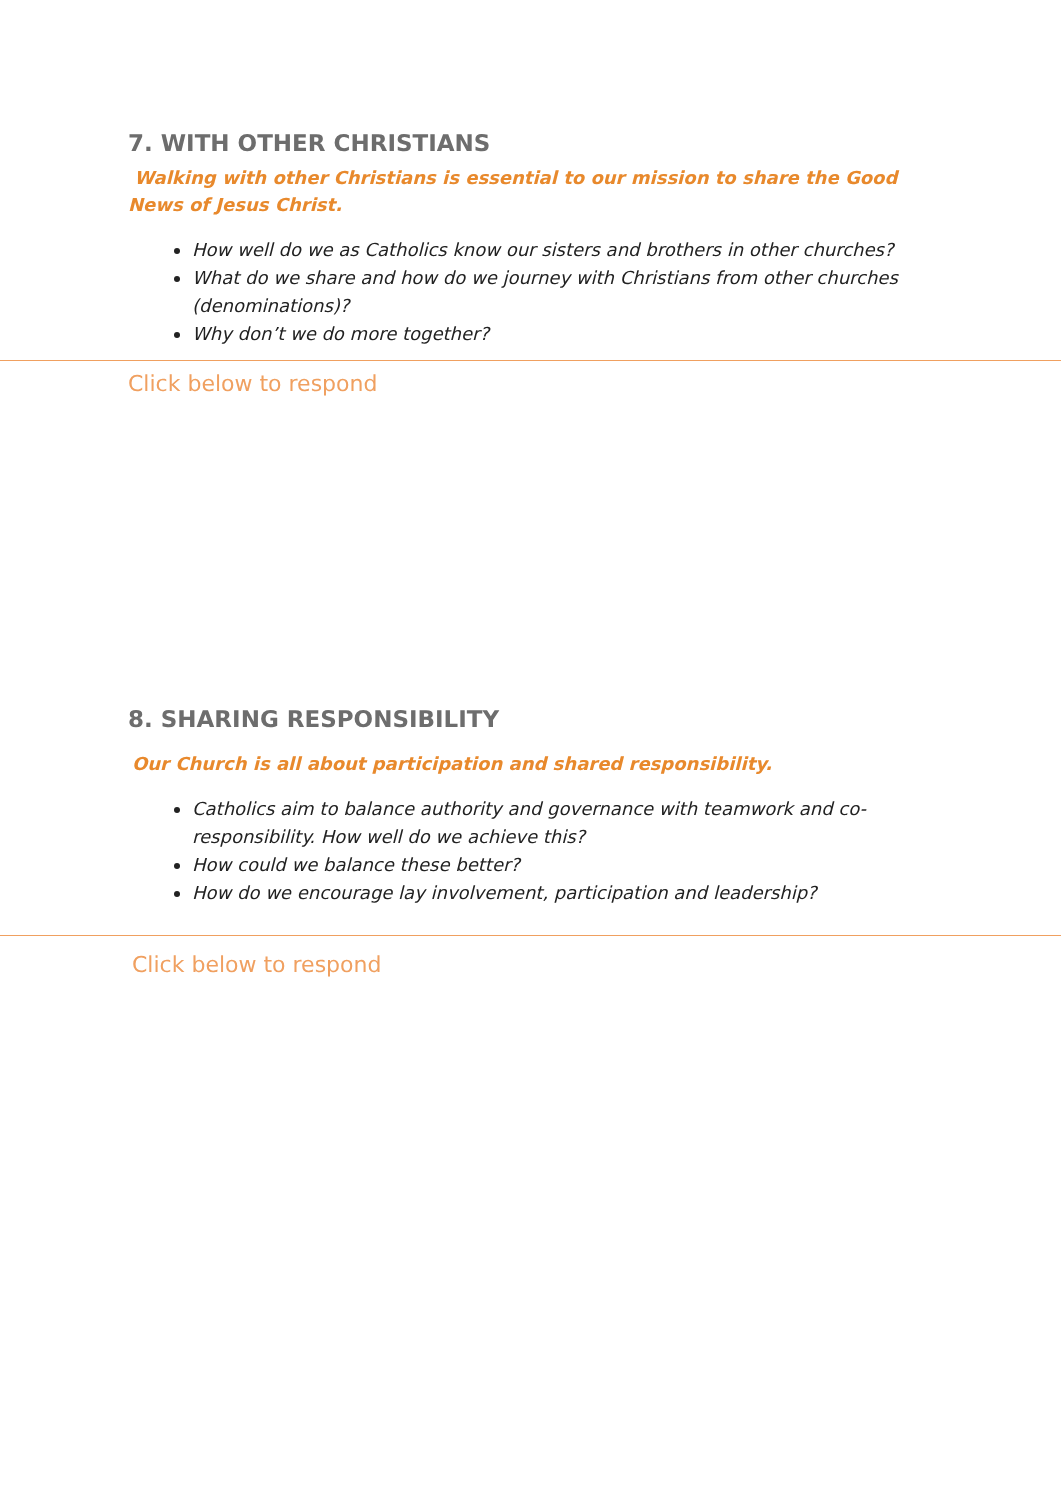7. WITH OTHER CHRISTIANS
Walking with other Christians is essential to our mission to share the Good News of Jesus Christ.
How well do we as Catholics know our sisters and brothers in other churches?
What do we share and how do we journey with Christians from other churches (denominations)?
Why don’t we do more together?
Click below to respond
8. SHARING RESPONSIBILITY
Our Church is all about participation and shared responsibility.
Catholics aim to balance authority and governance with teamwork and co-responsibility. How well do we achieve this?
How could we balance these better?
How do we encourage lay involvement, participation and leadership?
Click below to respond